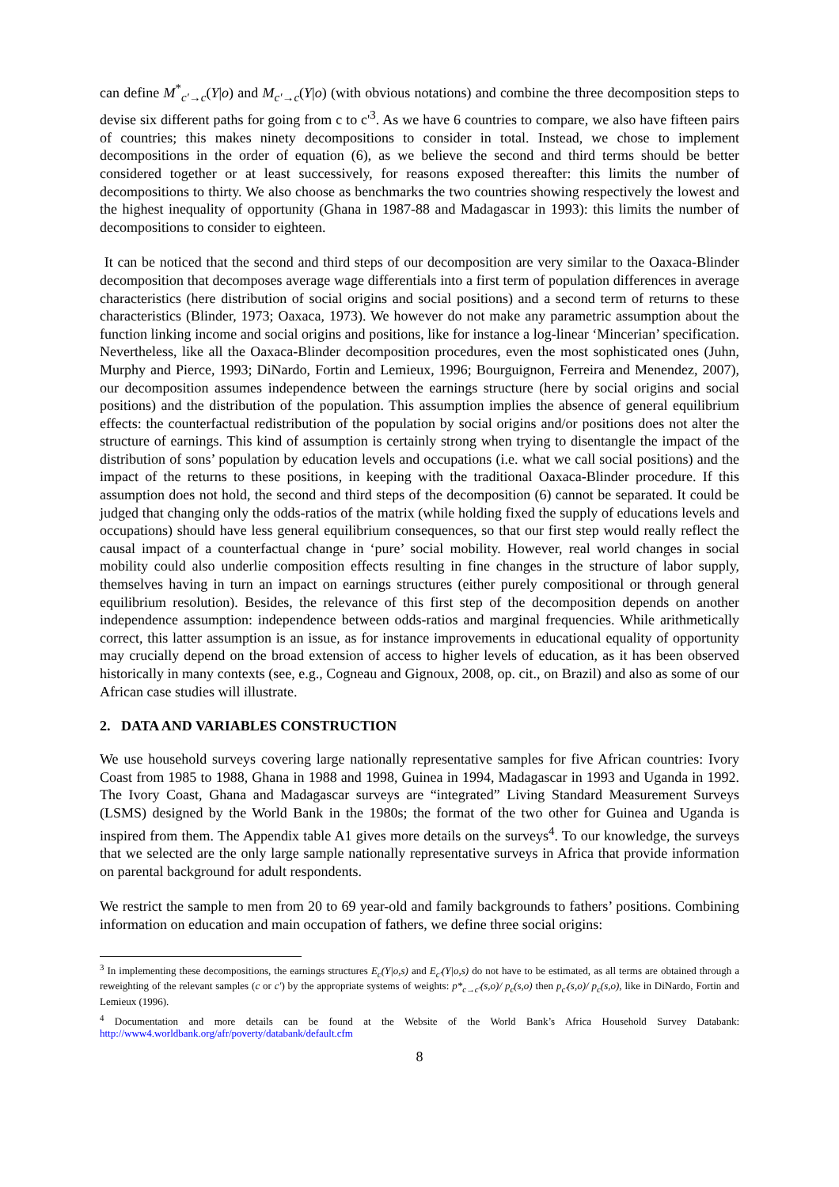can define M<sup>*</sup><sub>c'→c</sub>(Y|o) and M<sub>c'→c</sub>(Y|o) (with obvious notations) and combine the three decomposition steps to devise six different paths for going from c to c'<sup>3</sup>. As we have 6 countries to compare, we also have fifteen pairs of countries; this makes ninety decompositions to consider in total. Instead, we chose to implement decompositions in the order of equation (6), as we believe the second and third terms should be better considered together or at least successively, for reasons exposed thereafter: this limits the number of decompositions to thirty. We also choose as benchmarks the two countries showing respectively the lowest and the highest inequality of opportunity (Ghana in 1987-88 and Madagascar in 1993): this limits the number of decompositions to consider to eighteen.
It can be noticed that the second and third steps of our decomposition are very similar to the Oaxaca-Blinder decomposition that decomposes average wage differentials into a first term of population differences in average characteristics (here distribution of social origins and social positions) and a second term of returns to these characteristics (Blinder, 1973; Oaxaca, 1973). We however do not make any parametric assumption about the function linking income and social origins and positions, like for instance a log-linear ‘Mincerian’ specification. Nevertheless, like all the Oaxaca-Blinder decomposition procedures, even the most sophisticated ones (Juhn, Murphy and Pierce, 1993; DiNardo, Fortin and Lemieux, 1996; Bourguignon, Ferreira and Menendez, 2007), our decomposition assumes independence between the earnings structure (here by social origins and social positions) and the distribution of the population. This assumption implies the absence of general equilibrium effects: the counterfactual redistribution of the population by social origins and/or positions does not alter the structure of earnings. This kind of assumption is certainly strong when trying to disentangle the impact of the distribution of sons’ population by education levels and occupations (i.e. what we call social positions) and the impact of the returns to these positions, in keeping with the traditional Oaxaca-Blinder procedure. If this assumption does not hold, the second and third steps of the decomposition (6) cannot be separated. It could be judged that changing only the odds-ratios of the matrix (while holding fixed the supply of educations levels and occupations) should have less general equilibrium consequences, so that our first step would really reflect the causal impact of a counterfactual change in ‘pure’ social mobility. However, real world changes in social mobility could also underlie composition effects resulting in fine changes in the structure of labor supply, themselves having in turn an impact on earnings structures (either purely compositional or through general equilibrium resolution). Besides, the relevance of this first step of the decomposition depends on another independence assumption: independence between odds-ratios and marginal frequencies. While arithmetically correct, this latter assumption is an issue, as for instance improvements in educational equality of opportunity may crucially depend on the broad extension of access to higher levels of education, as it has been observed historically in many contexts (see, e.g., Cogneau and Gignoux, 2008, op. cit., on Brazil) and also as some of our African case studies will illustrate.
2. DATA AND VARIABLES CONSTRUCTION
We use household surveys covering large nationally representative samples for five African countries: Ivory Coast from 1985 to 1988, Ghana in 1988 and 1998, Guinea in 1994, Madagascar in 1993 and Uganda in 1992. The Ivory Coast, Ghana and Madagascar surveys are “integrated” Living Standard Measurement Surveys (LSMS) designed by the World Bank in the 1980s; the format of the two other for Guinea and Uganda is inspired from them. The Appendix table A1 gives more details on the surveys<sup>4</sup>. To our knowledge, the surveys that we selected are the only large sample nationally representative surveys in Africa that provide information on parental background for adult respondents.
We restrict the sample to men from 20 to 69 year-old and family backgrounds to fathers’ positions. Combining information on education and main occupation of fathers, we define three social origins:
<sup>3</sup> In implementing these decompositions, the earnings structures E<sub>c</sub>(Y|o,s) and E<sub>c'</sub>(Y|o,s) do not have to be estimated, as all terms are obtained through a reweighting of the relevant samples (c or c') by the appropriate systems of weights: p*<sub>c→c'</sub>(s,o)/ p<sub>c</sub>(s,o) then p<sub>c'</sub>(s,o)/ p<sub>c</sub>(s,o), like in DiNardo, Fortin and Lemieux (1996).
<sup>4</sup> Documentation and more details can be found at the Website of the World Bank’s Africa Household Survey Databank: http://www4.worldbank.org/afr/poverty/databank/default.cfm
8